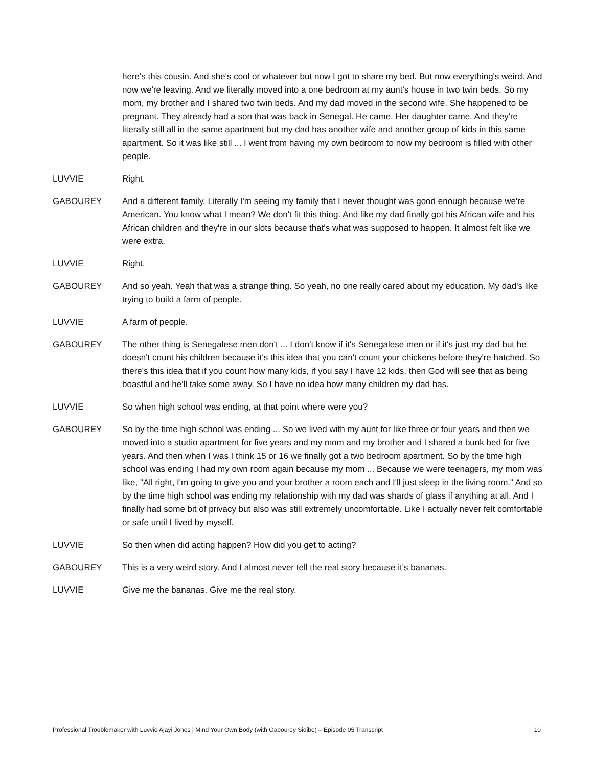here's this cousin. And she's cool or whatever but now I got to share my bed. But now everything's weird. And now we're leaving. And we literally moved into a one bedroom at my aunt's house in two twin beds. So my mom, my brother and I shared two twin beds. And my dad moved in the second wife. She happened to be pregnant. They already had a son that was back in Senegal. He came. Her daughter came. And they're literally still all in the same apartment but my dad has another wife and another group of kids in this same apartment. So it was like still ... I went from having my own bedroom to now my bedroom is filled with other people.
LUVVIE Right.
GABOUREY And a different family. Literally I'm seeing my family that I never thought was good enough because we're American. You know what I mean? We don't fit this thing. And like my dad finally got his African wife and his African children and they're in our slots because that's what was supposed to happen. It almost felt like we were extra.
LUVVIE Right.
GABOUREY And so yeah. Yeah that was a strange thing. So yeah, no one really cared about my education. My dad's like trying to build a farm of people.
LUVVIE A farm of people.
GABOUREY The other thing is Senegalese men don't ... I don't know if it's Senegalese men or if it's just my dad but he doesn't count his children because it's this idea that you can't count your chickens before they're hatched. So there's this idea that if you count how many kids, if you say I have 12 kids, then God will see that as being boastful and he'll take some away. So I have no idea how many children my dad has.
LUVVIE So when high school was ending, at that point where were you?
GABOUREY So by the time high school was ending ... So we lived with my aunt for like three or four years and then we moved into a studio apartment for five years and my mom and my brother and I shared a bunk bed for five years. And then when I was I think 15 or 16 we finally got a two bedroom apartment. So by the time high school was ending I had my own room again because my mom ... Because we were teenagers, my mom was like, "All right, I'm going to give you and your brother a room each and I'll just sleep in the living room." And so by the time high school was ending my relationship with my dad was shards of glass if anything at all. And I finally had some bit of privacy but also was still extremely uncomfortable. Like I actually never felt comfortable or safe until I lived by myself.
LUVVIE So then when did acting happen? How did you get to acting?
GABOUREY This is a very weird story. And I almost never tell the real story because it's bananas.
LUVVIE Give me the bananas. Give me the real story.
Professional Troublemaker with Luvvie Ajayi Jones | Mind Your Own Body (with Gabourey Sidibe) – Episode 05 Transcript 10